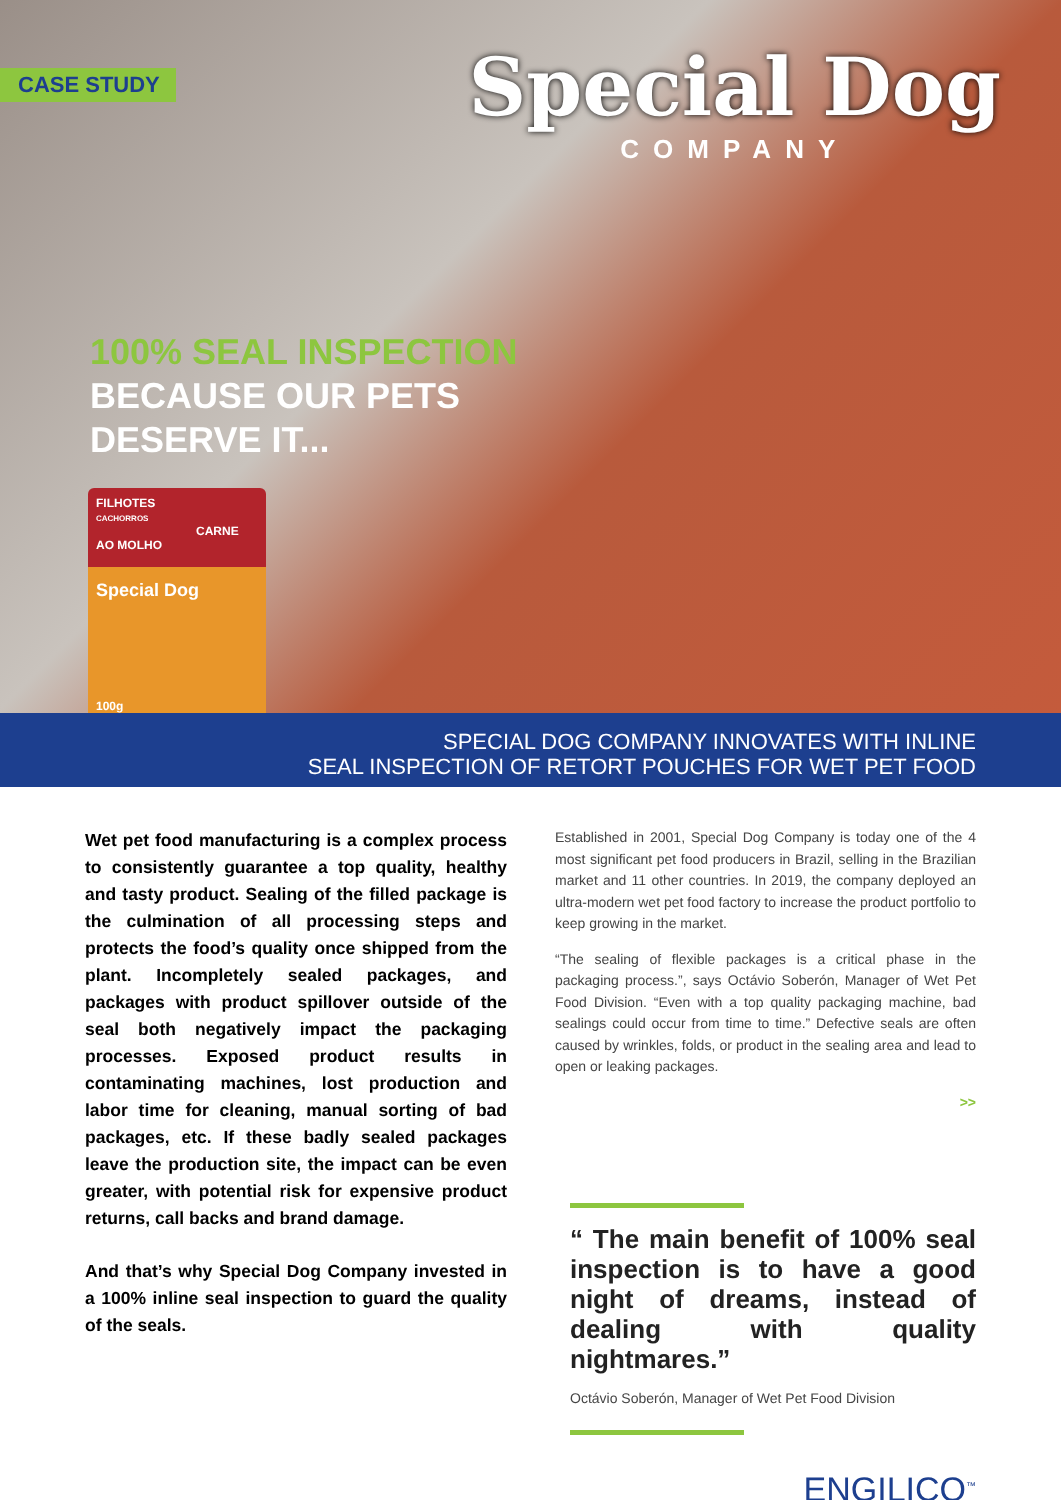CASE STUDY
Special Dog
COMPANY
100% SEAL INSPECTION
BECAUSE OUR PETS
DESERVE IT...
FILHOTES
CACHORROS
CARNE AO MOLHO
Special Dog
100g
SPECIAL DOG COMPANY INNOVATES WITH INLINE
SEAL INSPECTION OF RETORT POUCHES FOR WET PET FOOD
Wet pet food manufacturing is a complex process to consistently guarantee a top quality, healthy and tasty product. Sealing of the filled package is the culmination of all processing steps and protects the food’s quality once shipped from the plant. Incompletely sealed packages, and packages with product spillover outside of the seal both negatively impact the packaging processes. Exposed product results in contaminating machines, lost production and labor time for cleaning, manual sorting of bad packages, etc. If these badly sealed packages leave the production site, the impact can be even greater, with potential risk for expensive product returns, call backs and brand damage.
And that’s why Special Dog Company invested in a 100% inline seal inspection to guard the quality of the seals.
Established in 2001, Special Dog Company is today one of the 4 most significant pet food producers in Brazil, selling in the Brazilian market and 11 other countries. In 2019, the company deployed an ultra-modern wet pet food factory to increase the product portfolio to keep growing in the market.
“The sealing of flexible packages is a critical phase in the packaging process.”, says Octávio Soberón, Manager of Wet Pet Food Division. “Even with a top quality packaging machine, bad sealings could occur from time to time.” Defective seals are often caused by wrinkles, folds, or product in the sealing area and lead to open or leaking packages.
>>
“ The main benefit of 100% seal inspection is to have a good night of dreams, instead of dealing with quality nightmares.”
Octávio Soberón, Manager of Wet Pet Food Division
ENGILICO<sup>™</sup>